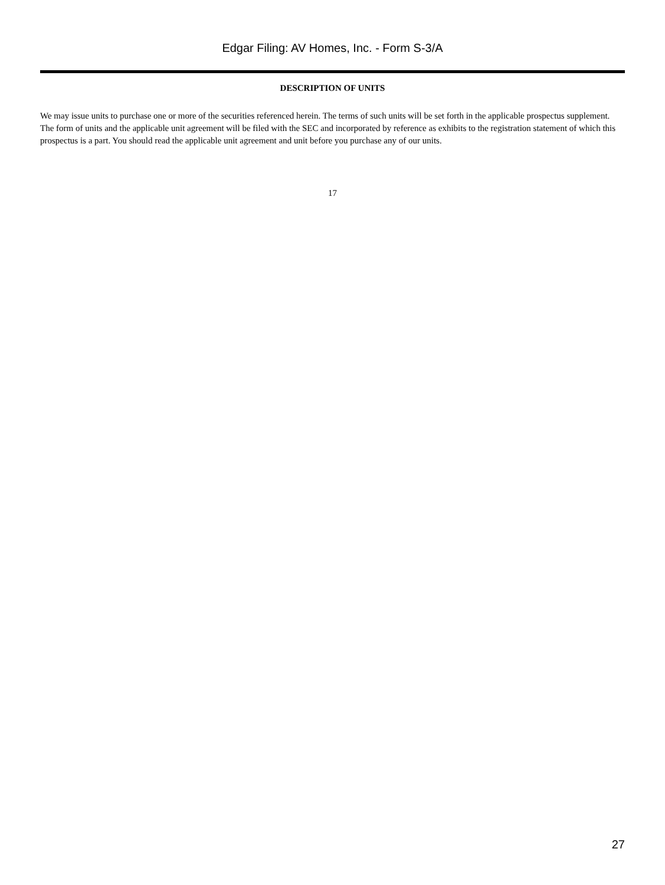Edgar Filing: AV Homes, Inc. - Form S-3/A
DESCRIPTION OF UNITS
We may issue units to purchase one or more of the securities referenced herein. The terms of such units will be set forth in the applicable prospectus supplement. The form of units and the applicable unit agreement will be filed with the SEC and incorporated by reference as exhibits to the registration statement of which this prospectus is a part. You should read the applicable unit agreement and unit before you purchase any of our units.
17
27